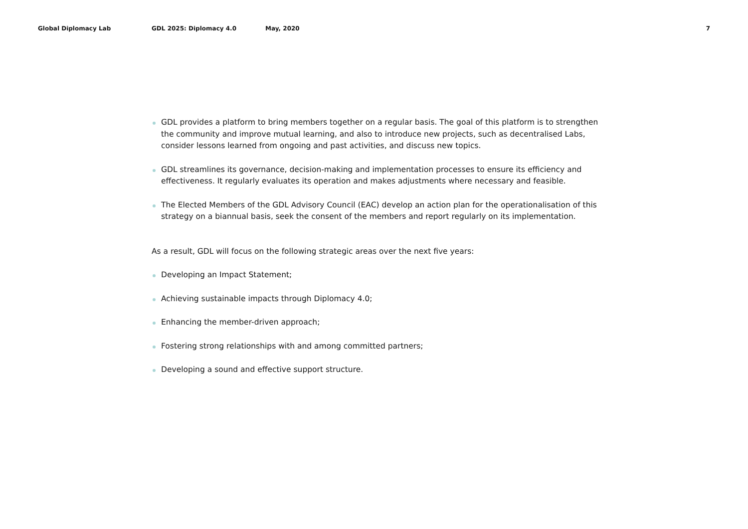Global Diplomacy Lab GDL 2025: Diplomacy 4.0 May, 2020 7
GDL provides a platform to bring members together on a regular basis. The goal of this platform is to strengthen the community and improve mutual learning, and also to introduce new projects, such as decentralised Labs, consider lessons learned from ongoing and past activities, and discuss new topics.
GDL streamlines its governance, decision-making and implementation processes to ensure its efficiency and effectiveness. It regularly evaluates its operation and makes adjustments where necessary and feasible.
The Elected Members of the GDL Advisory Council (EAC) develop an action plan for the operationalisation of this strategy on a biannual basis, seek the consent of the members and report regularly on its implementation.
As a result, GDL will focus on the following strategic areas over the next five years:
Developing an Impact Statement;
Achieving sustainable impacts through Diplomacy 4.0;
Enhancing the member-driven approach;
Fostering strong relationships with and among committed partners;
Developing a sound and effective support structure.